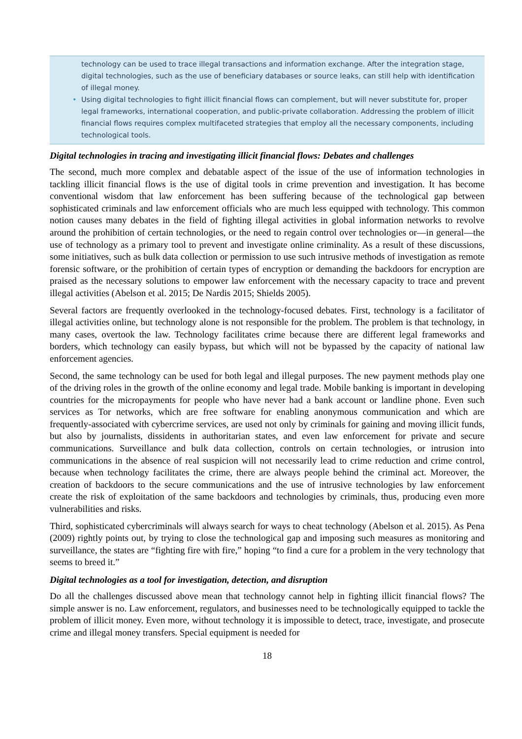technology can be used to trace illegal transactions and information exchange. After the integration stage, digital technologies, such as the use of beneficiary databases or source leaks, can still help with identification of illegal money.
• Using digital technologies to fight illicit financial flows can complement, but will never substitute for, proper legal frameworks, international cooperation, and public-private collaboration. Addressing the problem of illicit financial flows requires complex multifaceted strategies that employ all the necessary components, including technological tools.
Digital technologies in tracing and investigating illicit financial flows: Debates and challenges
The second, much more complex and debatable aspect of the issue of the use of information technologies in tackling illicit financial flows is the use of digital tools in crime prevention and investigation. It has become conventional wisdom that law enforcement has been suffering because of the technological gap between sophisticated criminals and law enforcement officials who are much less equipped with technology. This common notion causes many debates in the field of fighting illegal activities in global information networks to revolve around the prohibition of certain technologies, or the need to regain control over technologies or—in general—the use of technology as a primary tool to prevent and investigate online criminality. As a result of these discussions, some initiatives, such as bulk data collection or permission to use such intrusive methods of investigation as remote forensic software, or the prohibition of certain types of encryption or demanding the backdoors for encryption are praised as the necessary solutions to empower law enforcement with the necessary capacity to trace and prevent illegal activities (Abelson et al. 2015; De Nardis 2015; Shields 2005).
Several factors are frequently overlooked in the technology-focused debates. First, technology is a facilitator of illegal activities online, but technology alone is not responsible for the problem. The problem is that technology, in many cases, overtook the law. Technology facilitates crime because there are different legal frameworks and borders, which technology can easily bypass, but which will not be bypassed by the capacity of national law enforcement agencies.
Second, the same technology can be used for both legal and illegal purposes. The new payment methods play one of the driving roles in the growth of the online economy and legal trade. Mobile banking is important in developing countries for the micropayments for people who have never had a bank account or landline phone. Even such services as Tor networks, which are free software for enabling anonymous communication and which are frequently-associated with cybercrime services, are used not only by criminals for gaining and moving illicit funds, but also by journalists, dissidents in authoritarian states, and even law enforcement for private and secure communications. Surveillance and bulk data collection, controls on certain technologies, or intrusion into communications in the absence of real suspicion will not necessarily lead to crime reduction and crime control, because when technology facilitates the crime, there are always people behind the criminal act. Moreover, the creation of backdoors to the secure communications and the use of intrusive technologies by law enforcement create the risk of exploitation of the same backdoors and technologies by criminals, thus, producing even more vulnerabilities and risks.
Third, sophisticated cybercriminals will always search for ways to cheat technology (Abelson et al. 2015). As Pena (2009) rightly points out, by trying to close the technological gap and imposing such measures as monitoring and surveillance, the states are “fighting fire with fire,” hoping “to find a cure for a problem in the very technology that seems to breed it.”
Digital technologies as a tool for investigation, detection, and disruption
Do all the challenges discussed above mean that technology cannot help in fighting illicit financial flows? The simple answer is no. Law enforcement, regulators, and businesses need to be technologically equipped to tackle the problem of illicit money. Even more, without technology it is impossible to detect, trace, investigate, and prosecute crime and illegal money transfers. Special equipment is needed for
18